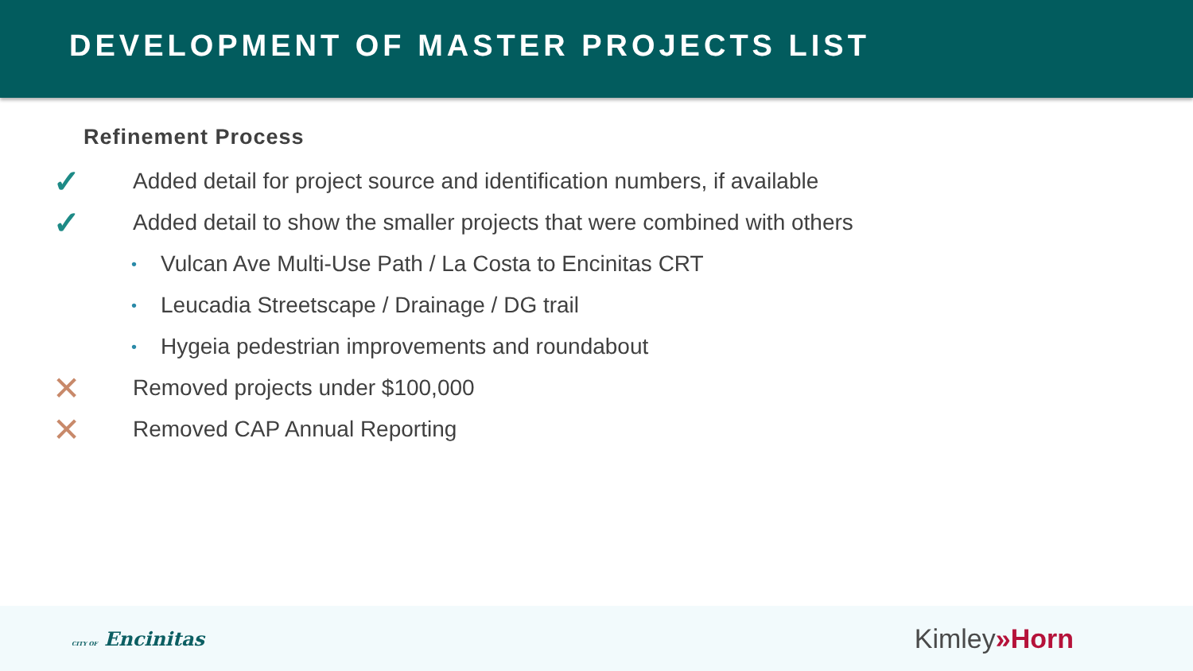DEVELOPMENT OF MASTER PROJECTS LIST
Refinement Process
✓ Added detail for project source and identification numbers, if available
✓ Added detail to show the smaller projects that were combined with others
• Vulcan Ave Multi-Use Path / La Costa to Encinitas CRT
• Leucadia Streetscape / Drainage / DG trail
• Hygeia pedestrian improvements and roundabout
✕ Removed projects under $100,000
✕ Removed CAP Annual Reporting
CITY OF Encinitas Kimley»Horn